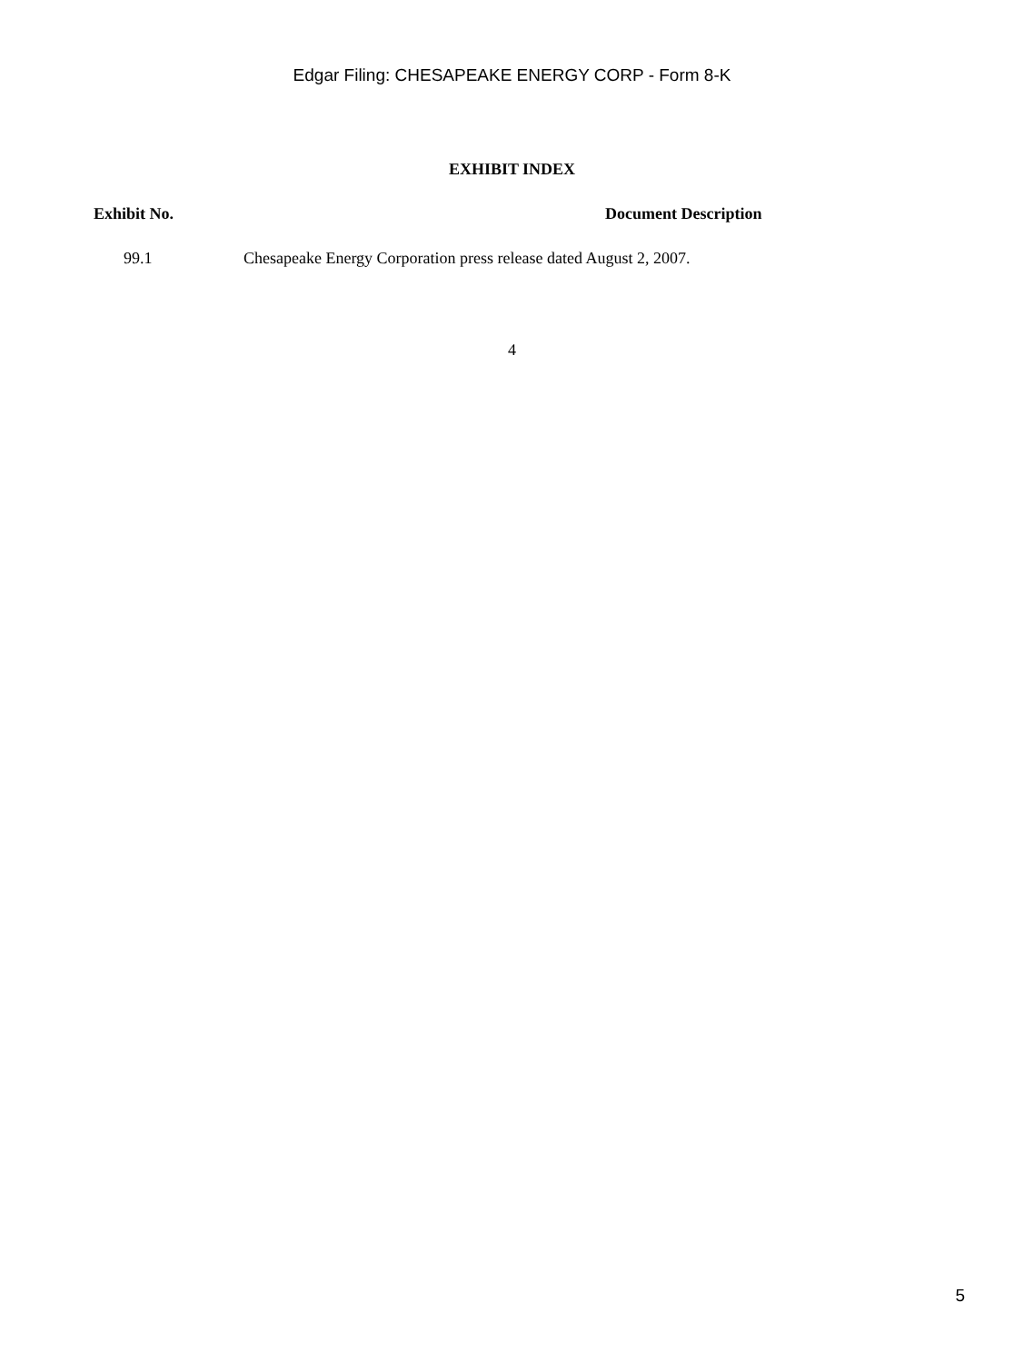Edgar Filing: CHESAPEAKE ENERGY CORP - Form 8-K
EXHIBIT INDEX
| Exhibit No. | Document Description |
| --- | --- |
| 99.1 | Chesapeake Energy Corporation press release dated August 2, 2007. |
4
5